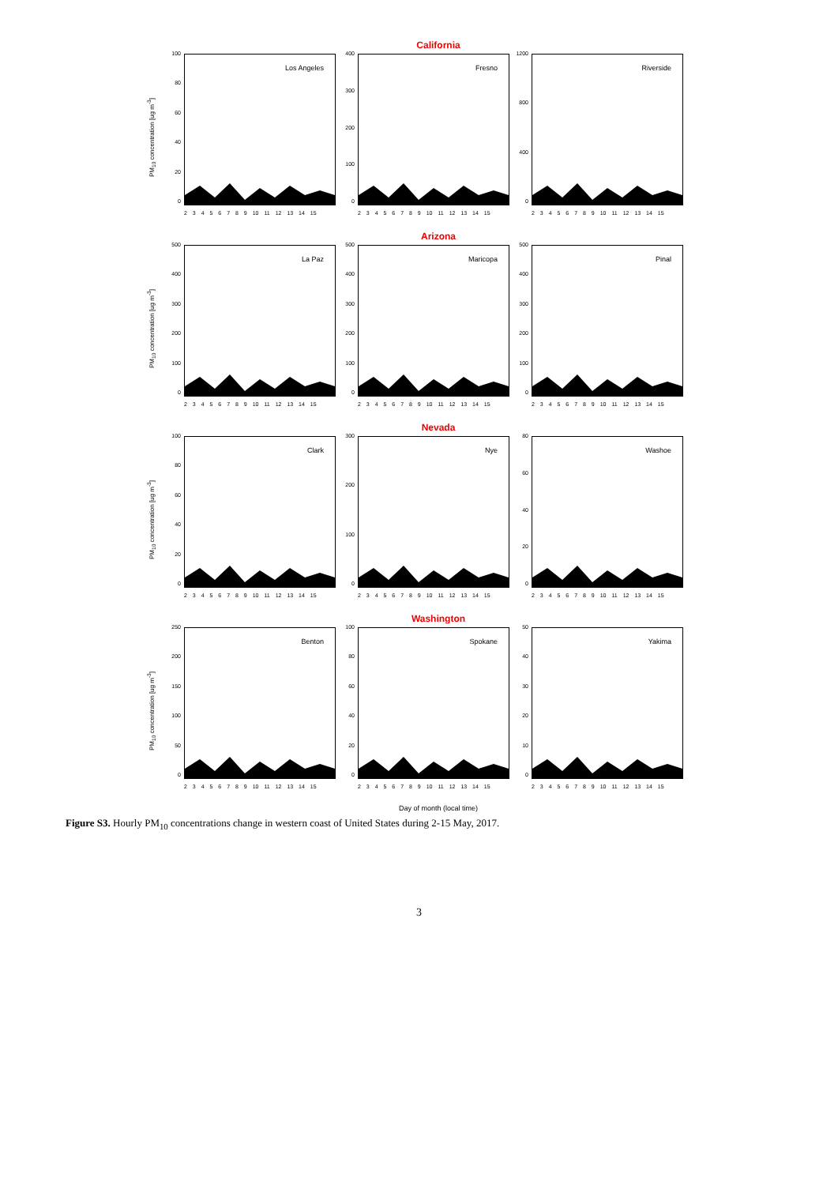California
PM<sub>10</sub> concentration [ug m<sup>-3</sup>]
100
80
60
40
20
0
Los Angeles
2 3 4 5 6 7 8 9 10 11 12 13 14 15
400
300
200
100
0
Fresno
2 3 4 5 6 7 8 9 10 11 12 13 14 15
1200
800
400
0
Riverside
2 3 4 5 6 7 8 9 10 11 12 13 14 15
Arizona
PM<sub>10</sub> concentration [ug m<sup>-3</sup>]
500
400
300
200
100
0
La Paz
2 3 4 5 6 7 8 9 10 11 12 13 14 15
500
400
300
200
100
0
Maricopa
2 3 4 5 6 7 8 9 10 11 12 13 14 15
500
400
300
200
100
0
Pinal
2 3 4 5 6 7 8 9 10 11 12 13 14 15
Nevada
PM<sub>10</sub> concentration [ug m<sup>-3</sup>]
100
80
60
40
20
0
Clark
2 3 4 5 6 7 8 9 10 11 12 13 14 15
300
200
100
0
Nye
2 3 4 5 6 7 8 9 10 11 12 13 14 15
80
60
40
20
0
Washoe
2 3 4 5 6 7 8 9 10 11 12 13 14 15
Washington
PM<sub>10</sub> concentration [ug m<sup>-3</sup>]
250
200
150
100
50
0
Benton
2 3 4 5 6 7 8 9 10 11 12 13 14 15
100
80
60
40
20
0
Spokane
2 3 4 5 6 7 8 9 10 11 12 13 14 15
50
40
30
20
10
0
Yakima
2 3 4 5 6 7 8 9 10 11 12 13 14 15
Day of month (local time)
Figure S3. Hourly PM<sub>10</sub> concentrations change in western coast of United States during 2-15 May, 2017.
3